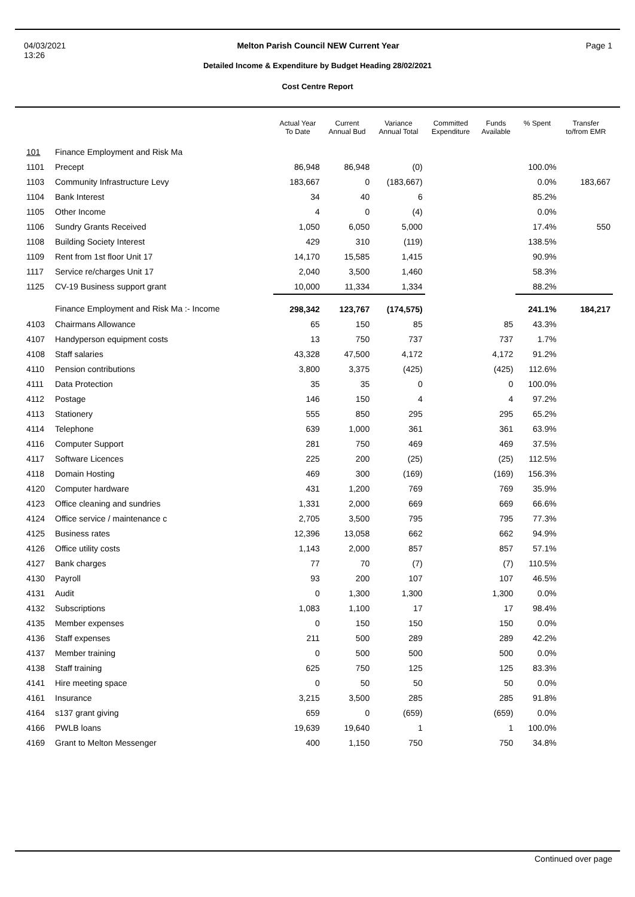04/03/2021
13:26
Melton Parish Council NEW Current Year
Page 1
Detailed Income & Expenditure by Budget Heading 28/02/2021
Cost Centre Report
| | | Actual Year To Date | Current Annual Bud | Variance Annual Total | Committed Expenditure | Funds Available | % Spent | Transfer to/from EMR |
| --- | --- | --- | --- | --- | --- | --- | --- | --- |
| 101 | Finance Employment and Risk Ma | | | | | | | |
| 1101 | Precept | 86,948 | 86,948 | (0) | | | 100.0% | |
| 1103 | Community Infrastructure Levy | 183,667 | 0 | (183,667) | | | 0.0% | 183,667 |
| 1104 | Bank Interest | 34 | 40 | 6 | | | 85.2% | |
| 1105 | Other Income | 4 | 0 | (4) | | | 0.0% | |
| 1106 | Sundry Grants Received | 1,050 | 6,050 | 5,000 | | | 17.4% | 550 |
| 1108 | Building Society Interest | 429 | 310 | (119) | | | 138.5% | |
| 1109 | Rent from 1st floor Unit 17 | 14,170 | 15,585 | 1,415 | | | 90.9% | |
| 1117 | Service re/charges Unit 17 | 2,040 | 3,500 | 1,460 | | | 58.3% | |
| 1125 | CV-19 Business support grant | 10,000 | 11,334 | 1,334 | | | 88.2% | |
| | Finance Employment and Risk Ma :- Income | 298,342 | 123,767 | (174,575) | | | 241.1% | 184,217 |
| 4103 | Chairmans Allowance | 65 | 150 | 85 | | 85 | 43.3% | |
| 4107 | Handyperson equipment costs | 13 | 750 | 737 | | 737 | 1.7% | |
| 4108 | Staff salaries | 43,328 | 47,500 | 4,172 | | 4,172 | 91.2% | |
| 4110 | Pension contributions | 3,800 | 3,375 | (425) | | (425) | 112.6% | |
| 4111 | Data Protection | 35 | 35 | 0 | | 0 | 100.0% | |
| 4112 | Postage | 146 | 150 | 4 | | 4 | 97.2% | |
| 4113 | Stationery | 555 | 850 | 295 | | 295 | 65.2% | |
| 4114 | Telephone | 639 | 1,000 | 361 | | 361 | 63.9% | |
| 4116 | Computer Support | 281 | 750 | 469 | | 469 | 37.5% | |
| 4117 | Software Licences | 225 | 200 | (25) | | (25) | 112.5% | |
| 4118 | Domain Hosting | 469 | 300 | (169) | | (169) | 156.3% | |
| 4120 | Computer hardware | 431 | 1,200 | 769 | | 769 | 35.9% | |
| 4123 | Office cleaning and sundries | 1,331 | 2,000 | 669 | | 669 | 66.6% | |
| 4124 | Office service / maintenance c | 2,705 | 3,500 | 795 | | 795 | 77.3% | |
| 4125 | Business rates | 12,396 | 13,058 | 662 | | 662 | 94.9% | |
| 4126 | Office utility costs | 1,143 | 2,000 | 857 | | 857 | 57.1% | |
| 4127 | Bank charges | 77 | 70 | (7) | | (7) | 110.5% | |
| 4130 | Payroll | 93 | 200 | 107 | | 107 | 46.5% | |
| 4131 | Audit | 0 | 1,300 | 1,300 | | 1,300 | 0.0% | |
| 4132 | Subscriptions | 1,083 | 1,100 | 17 | | 17 | 98.4% | |
| 4135 | Member expenses | 0 | 150 | 150 | | 150 | 0.0% | |
| 4136 | Staff expenses | 211 | 500 | 289 | | 289 | 42.2% | |
| 4137 | Member training | 0 | 500 | 500 | | 500 | 0.0% | |
| 4138 | Staff training | 625 | 750 | 125 | | 125 | 83.3% | |
| 4141 | Hire meeting space | 0 | 50 | 50 | | 50 | 0.0% | |
| 4161 | Insurance | 3,215 | 3,500 | 285 | | 285 | 91.8% | |
| 4164 | s137 grant giving | 659 | 0 | (659) | | (659) | 0.0% | |
| 4166 | PWLB loans | 19,639 | 19,640 | 1 | | 1 | 100.0% | |
| 4169 | Grant to Melton Messenger | 400 | 1,150 | 750 | | 750 | 34.8% | |
Continued over page